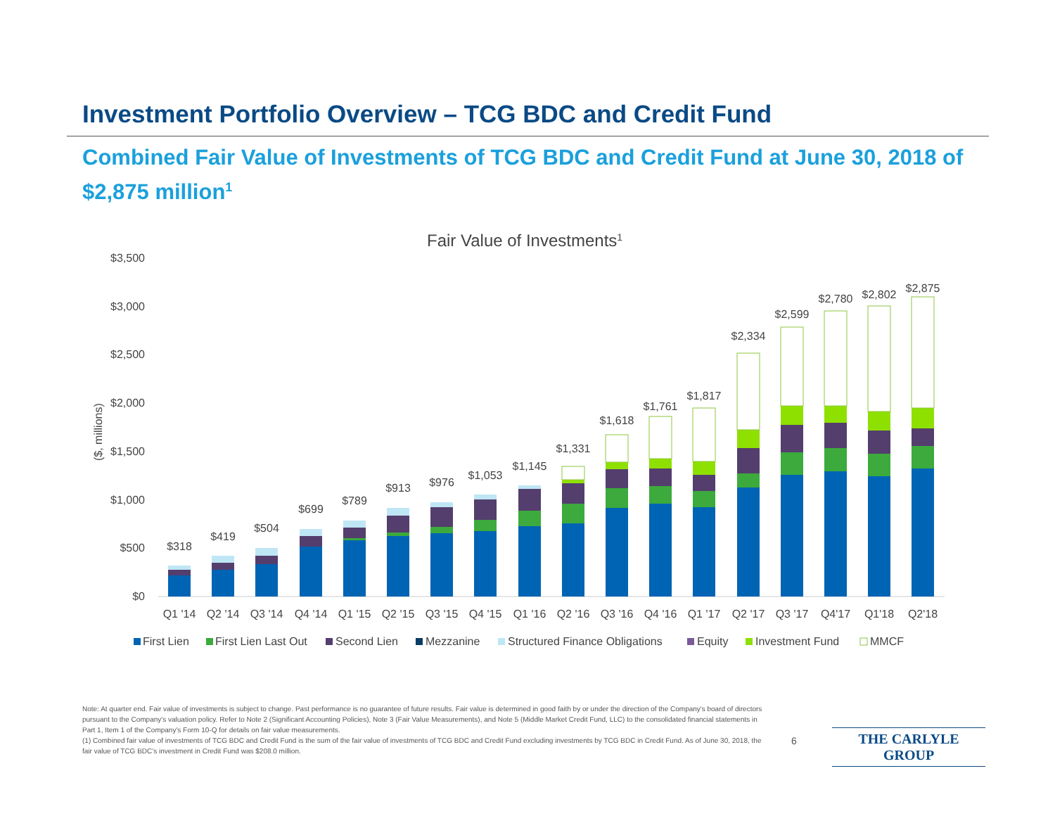Investment Portfolio Overview – TCG BDC and Credit Fund
Combined Fair Value of Investments of TCG BDC and Credit Fund at June 30, 2018 of $2,875 million<sup>1</sup>
Fair Value of Investments1
($, millions)
$0
$500
$1,000
$1,500
$2,000
$2,500
$3,000
$3,500
$318
$419
$504
$699
$789
$913
$976
$1,053
$1,145
$1,331
$1,618
$1,761
$1,817
$2,334
$2,599
$2,780
$2,802
$2,875
Q1 '14
Q2 '14
Q3 '14
Q4 '14
Q1 '15
Q2 '15
Q3 '15
Q4 '15
Q1 '16
Q2 '16
Q3 '16
Q4 '16
Q1 '17
Q2 '17
Q3 '17
Q4'17
Q1'18
Q2'18
First Lien
First Lien Last Out
Second Lien
Mezzanine
Structured Finance Obligations
Equity
Investment Fund
MMCF
Note: At quarter end. Fair value of investments is subject to change. Past performance is no guarantee of future results. Fair value is determined in good faith by or under the direction of the Company's board of directors pursuant to the Company's valuation policy. Refer to Note 2 (Significant Accounting Policies), Note 3 (Fair Value Measurements), and Note 5 (Middle Market Credit Fund, LLC) to the consolidated financial statements in Part 1, Item 1 of the Company's Form 10-Q for details on fair value measurements.
(1) Combined fair value of investments of TCG BDC and Credit Fund is the sum of the fair value of investments of TCG BDC and Credit Fund excluding investments by TCG BDC in Credit Fund. As of June 30, 2018, the fair value of TCG BDC's investment in Credit Fund was $208.0 million.
6 THE CARLYLE GROUP